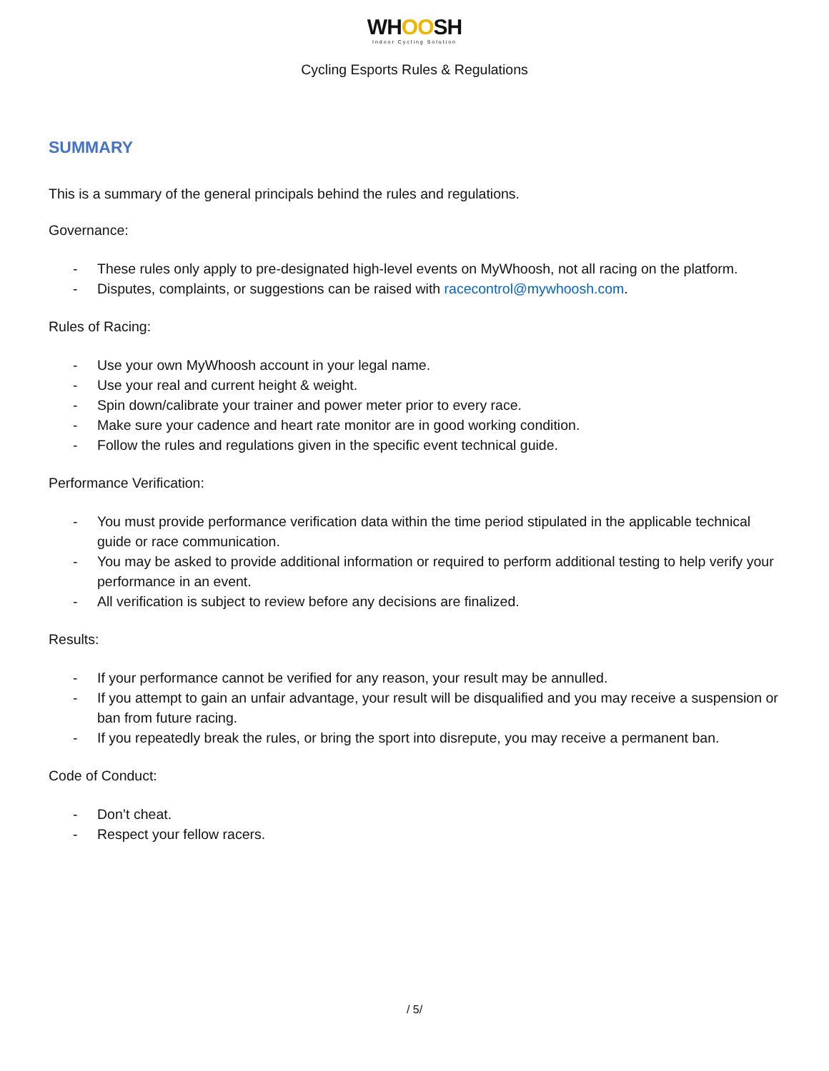WHOOSH
Indoor Cycling Solution
Cycling Esports Rules & Regulations
SUMMARY
This is a summary of the general principals behind the rules and regulations.
Governance:
- These rules only apply to pre-designated high-level events on MyWhoosh, not all racing on the platform.
- Disputes, complaints, or suggestions can be raised with racecontrol@mywhoosh.com.
Rules of Racing:
- Use your own MyWhoosh account in your legal name.
- Use your real and current height & weight.
- Spin down/calibrate your trainer and power meter prior to every race.
- Make sure your cadence and heart rate monitor are in good working condition.
- Follow the rules and regulations given in the specific event technical guide.
Performance Verification:
- You must provide performance verification data within the time period stipulated in the applicable technical guide or race communication.
- You may be asked to provide additional information or required to perform additional testing to help verify your performance in an event.
- All verification is subject to review before any decisions are finalized.
Results:
- If your performance cannot be verified for any reason, your result may be annulled.
- If you attempt to gain an unfair advantage, your result will be disqualified and you may receive a suspension or ban from future racing.
- If you repeatedly break the rules, or bring the sport into disrepute, you may receive a permanent ban.
Code of Conduct:
- Don’t cheat.
- Respect your fellow racers.
/ 5/